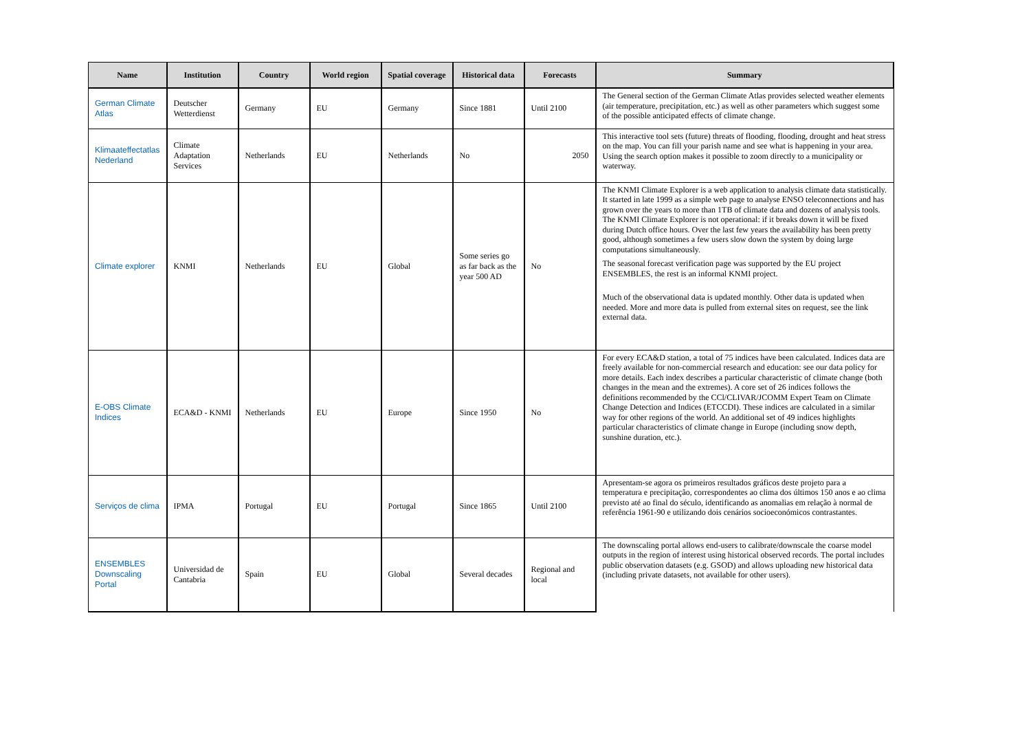| Name | Institution | Country | World region | Spatial coverage | Historical data | Forecasts | Summary |
| --- | --- | --- | --- | --- | --- | --- | --- |
| German Climate Atlas | Deutscher Wetterdienst | Germany | EU | Germany | Since 1881 | Until 2100 | The General section of the German Climate Atlas provides selected weather elements (air temperature, precipitation, etc.) as well as other parameters which suggest some of the possible anticipated effects of climate change. |
| Klimaateffectatlas Nederland | Climate Adaptation Services | Netherlands | EU | Netherlands | No | 2050 | This interactive tool sets (future) threats of flooding, flooding, drought and heat stress on the map. You can fill your parish name and see what is happening in your area. Using the search option makes it possible to zoom directly to a municipality or waterway. |
| Climate explorer | KNMI | Netherlands | EU | Global | Some series go as far back as the year 500 AD | No | The KNMI Climate Explorer is a web application to analysis climate data statistically. It started in late 1999 as a simple web page to analyse ENSO teleconnections and has grown over the years to more than 1TB of climate data and dozens of analysis tools. The KNMI Climate Explorer is not operational: if it breaks down it will be fixed during Dutch office hours. Over the last few years the availability has been pretty good, although sometimes a few users slow down the system by doing large computations simultaneously. The seasonal forecast verification page was supported by the EU project ENSEMBLES, the rest is an informal KNMI project. Much of the observational data is updated monthly. Other data is updated when needed. More and more data is pulled from external sites on request, see the link external data. |
| E-OBS Climate Indices | ECA&D - KNMI | Netherlands | EU | Europe | Since 1950 | No | For every ECA&D station, a total of 75 indices have been calculated. Indices data are freely available for non-commercial research and education: see our data policy for more details. Each index describes a particular characteristic of climate change (both changes in the mean and the extremes). A core set of 26 indices follows the definitions recommended by the CCl/CLIVAR/JCOMM Expert Team on Climate Change Detection and Indices (ETCCDI). These indices are calculated in a similar way for other regions of the world. An additional set of 49 indices highlights particular characteristics of climate change in Europe (including snow depth, sunshine duration, etc.). |
| Serviços de clima | IPMA | Portugal | EU | Portugal | Since 1865 | Until 2100 | Apresentam-se agora os primeiros resultados gráficos deste projeto para a temperatura e precipitação, correspondentes ao clima dos últimos 150 anos e ao clima previsto até ao final do século, identificando as anomalias em relação à normal de referência 1961-90 e utilizando dois cenários socioeconómicos contrastantes. |
| ENSEMBLES Downscaling Portal | Universidad de Cantabria | Spain | EU | Global | Several decades | Regional and local | The downscaling portal allows end-users to calibrate/downscale the coarse model outputs in the region of interest using historical observed records. The portal includes public observation datasets (e.g. GSOD) and allows uploading new historical data (including private datasets, not available for other users). |